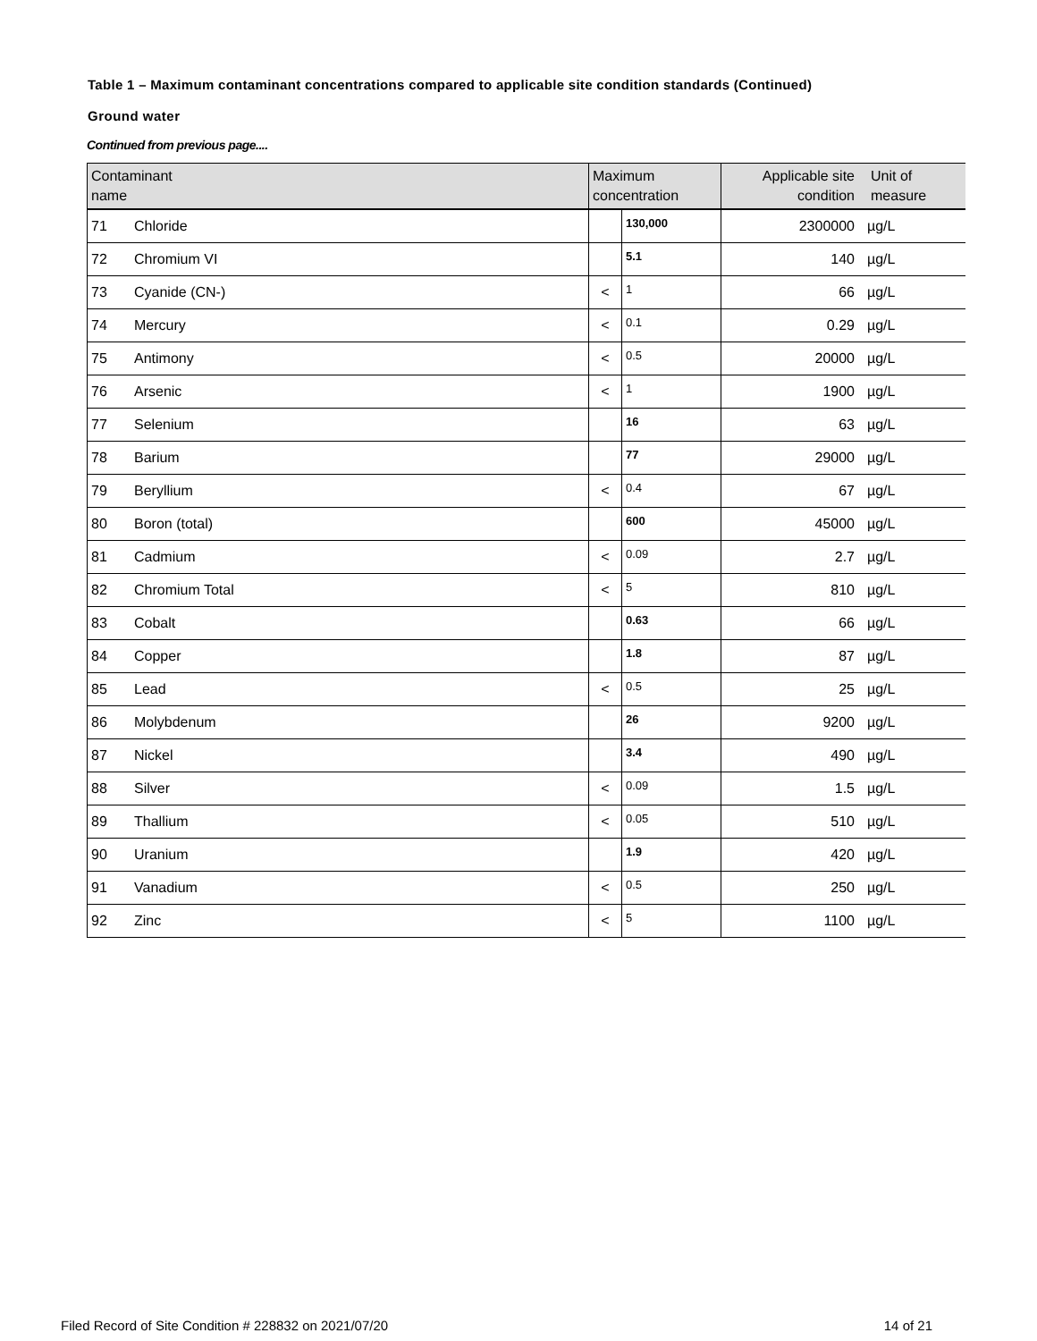Table 1 – Maximum contaminant concentrations compared to applicable site condition standards (Continued)
Ground water
Continued from previous page....
| Contaminant name | | Maximum concentration | | Applicable site condition | Unit of measure |
| --- | --- | --- | --- | --- | --- |
| 71 | Chloride | | 130,000 | 2300000 | µg/L |
| 72 | Chromium VI | | 5.1 | 140 | µg/L |
| 73 | Cyanide (CN-) | < | 1 | 66 | µg/L |
| 74 | Mercury | < | 0.1 | 0.29 | µg/L |
| 75 | Antimony | < | 0.5 | 20000 | µg/L |
| 76 | Arsenic | < | 1 | 1900 | µg/L |
| 77 | Selenium | | 16 | 63 | µg/L |
| 78 | Barium | | 77 | 29000 | µg/L |
| 79 | Beryllium | < | 0.4 | 67 | µg/L |
| 80 | Boron (total) | | 600 | 45000 | µg/L |
| 81 | Cadmium | < | 0.09 | 2.7 | µg/L |
| 82 | Chromium Total | < | 5 | 810 | µg/L |
| 83 | Cobalt | | 0.63 | 66 | µg/L |
| 84 | Copper | | 1.8 | 87 | µg/L |
| 85 | Lead | < | 0.5 | 25 | µg/L |
| 86 | Molybdenum | | 26 | 9200 | µg/L |
| 87 | Nickel | | 3.4 | 490 | µg/L |
| 88 | Silver | < | 0.09 | 1.5 | µg/L |
| 89 | Thallium | < | 0.05 | 510 | µg/L |
| 90 | Uranium | | 1.9 | 420 | µg/L |
| 91 | Vanadium | < | 0.5 | 250 | µg/L |
| 92 | Zinc | < | 5 | 1100 | µg/L |
Filed Record of Site Condition # 228832 on 2021/07/20 14 of 21